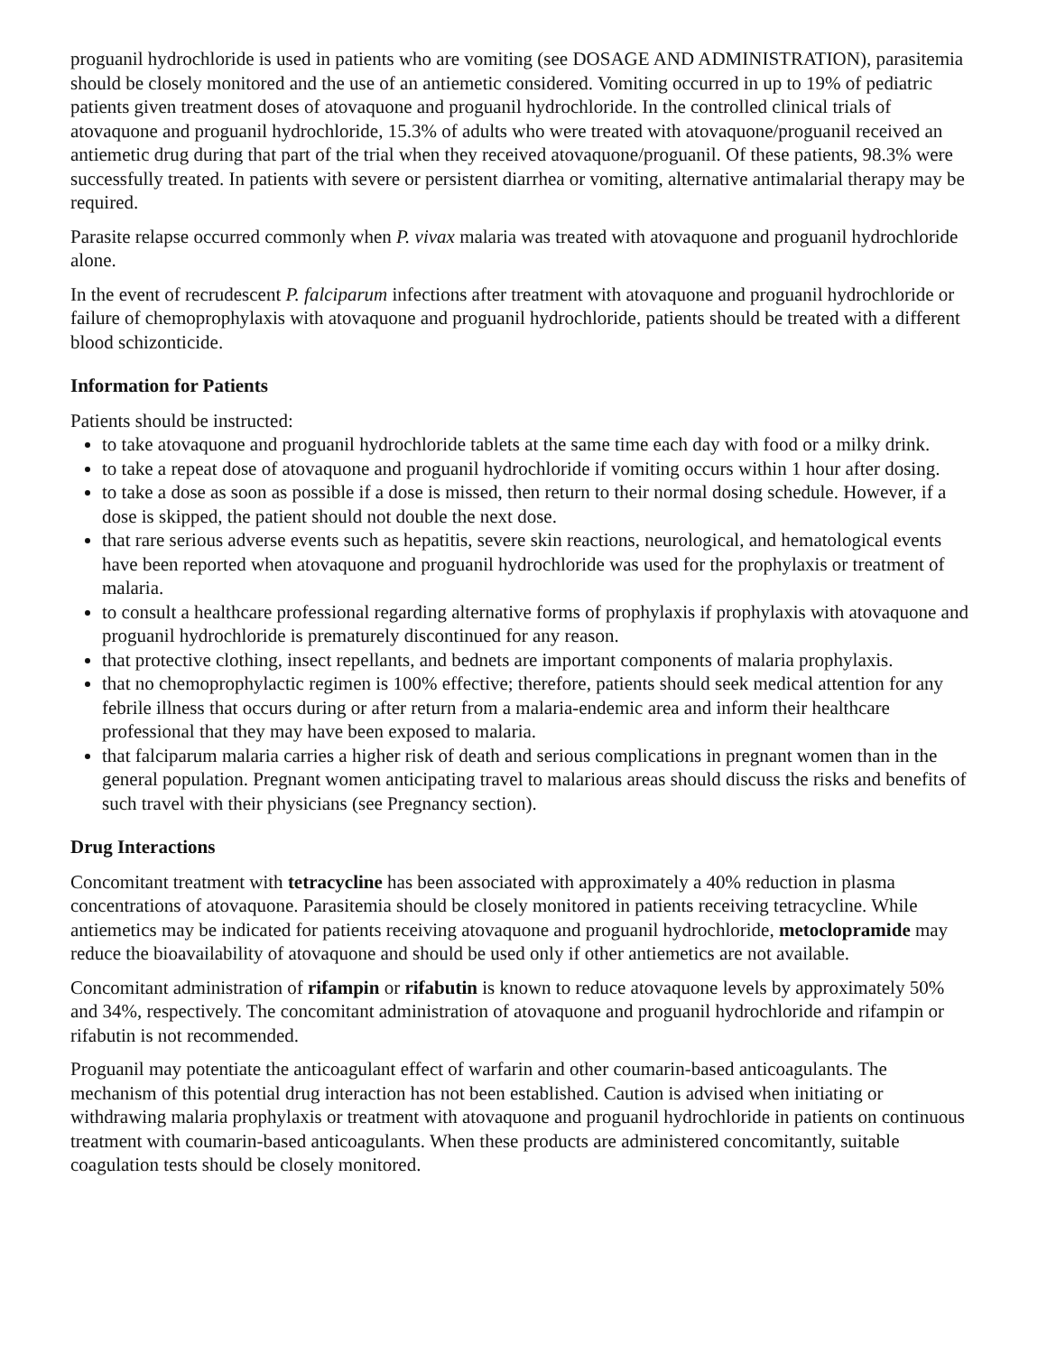proguanil hydrochloride is used in patients who are vomiting (see DOSAGE AND ADMINISTRATION), parasitemia should be closely monitored and the use of an antiemetic considered. Vomiting occurred in up to 19% of pediatric patients given treatment doses of atovaquone and proguanil hydrochloride. In the controlled clinical trials of atovaquone and proguanil hydrochloride, 15.3% of adults who were treated with atovaquone/proguanil received an antiemetic drug during that part of the trial when they received atovaquone/proguanil. Of these patients, 98.3% were successfully treated. In patients with severe or persistent diarrhea or vomiting, alternative antimalarial therapy may be required.
Parasite relapse occurred commonly when P. vivax malaria was treated with atovaquone and proguanil hydrochloride alone.
In the event of recrudescent P. falciparum infections after treatment with atovaquone and proguanil hydrochloride or failure of chemoprophylaxis with atovaquone and proguanil hydrochloride, patients should be treated with a different blood schizonticide.
Information for Patients
Patients should be instructed:
to take atovaquone and proguanil hydrochloride tablets at the same time each day with food or a milky drink.
to take a repeat dose of atovaquone and proguanil hydrochloride if vomiting occurs within 1 hour after dosing.
to take a dose as soon as possible if a dose is missed, then return to their normal dosing schedule. However, if a dose is skipped, the patient should not double the next dose.
that rare serious adverse events such as hepatitis, severe skin reactions, neurological, and hematological events have been reported when atovaquone and proguanil hydrochloride was used for the prophylaxis or treatment of malaria.
to consult a healthcare professional regarding alternative forms of prophylaxis if prophylaxis with atovaquone and proguanil hydrochloride is prematurely discontinued for any reason.
that protective clothing, insect repellants, and bednets are important components of malaria prophylaxis.
that no chemoprophylactic regimen is 100% effective; therefore, patients should seek medical attention for any febrile illness that occurs during or after return from a malaria-endemic area and inform their healthcare professional that they may have been exposed to malaria.
that falciparum malaria carries a higher risk of death and serious complications in pregnant women than in the general population. Pregnant women anticipating travel to malarious areas should discuss the risks and benefits of such travel with their physicians (see Pregnancy section).
Drug Interactions
Concomitant treatment with tetracycline has been associated with approximately a 40% reduction in plasma concentrations of atovaquone. Parasitemia should be closely monitored in patients receiving tetracycline. While antiemetics may be indicated for patients receiving atovaquone and proguanil hydrochloride, metoclopramide may reduce the bioavailability of atovaquone and should be used only if other antiemetics are not available.
Concomitant administration of rifampin or rifabutin is known to reduce atovaquone levels by approximately 50% and 34%, respectively. The concomitant administration of atovaquone and proguanil hydrochloride and rifampin or rifabutin is not recommended.
Proguanil may potentiate the anticoagulant effect of warfarin and other coumarin-based anticoagulants. The mechanism of this potential drug interaction has not been established. Caution is advised when initiating or withdrawing malaria prophylaxis or treatment with atovaquone and proguanil hydrochloride in patients on continuous treatment with coumarin-based anticoagulants. When these products are administered concomitantly, suitable coagulation tests should be closely monitored.